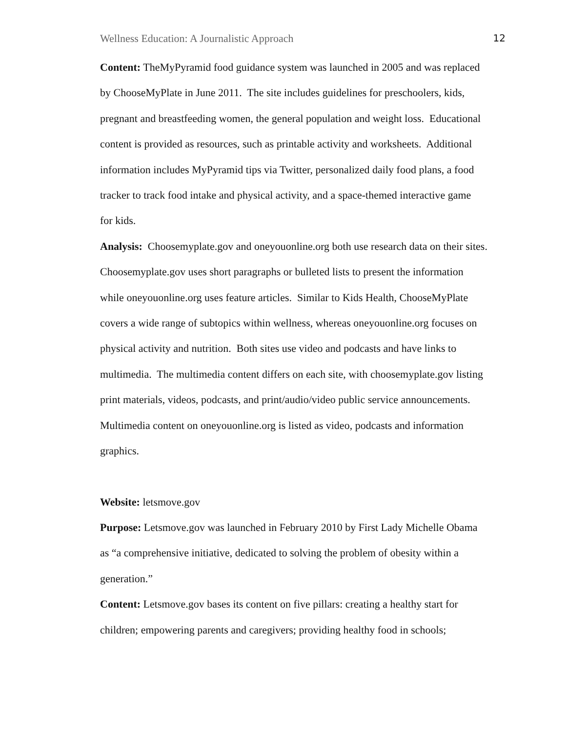Wellness Education: A Journalistic Approach 12
Content: TheMyPyramid food guidance system was launched in 2005 and was replaced
by ChooseMyPlate in June 2011. The site includes guidelines for preschoolers, kids,
pregnant and breastfeeding women, the general population and weight loss. Educational
content is provided as resources, such as printable activity and worksheets. Additional
information includes MyPyramid tips via Twitter, personalized daily food plans, a food
tracker to track food intake and physical activity, and a space-themed interactive game
for kids.
Analysis: Choosemyplate.gov and oneyouonline.org both use research data on their sites.
Choosemyplate.gov uses short paragraphs or bulleted lists to present the information
while oneyouonline.org uses feature articles. Similar to Kids Health, ChooseMyPlate
covers a wide range of subtopics within wellness, whereas oneyouonline.org focuses on
physical activity and nutrition. Both sites use video and podcasts and have links to
multimedia. The multimedia content differs on each site, with choosemyplate.gov listing
print materials, videos, podcasts, and print/audio/video public service announcements.
Multimedia content on oneyouonline.org is listed as video, podcasts and information
graphics.
Website: letsmove.gov
Purpose: Letsmove.gov was launched in February 2010 by First Lady Michelle Obama
as “a comprehensive initiative, dedicated to solving the problem of obesity within a
generation.”
Content: Letsmove.gov bases its content on five pillars: creating a healthy start for
children; empowering parents and caregivers; providing healthy food in schools;